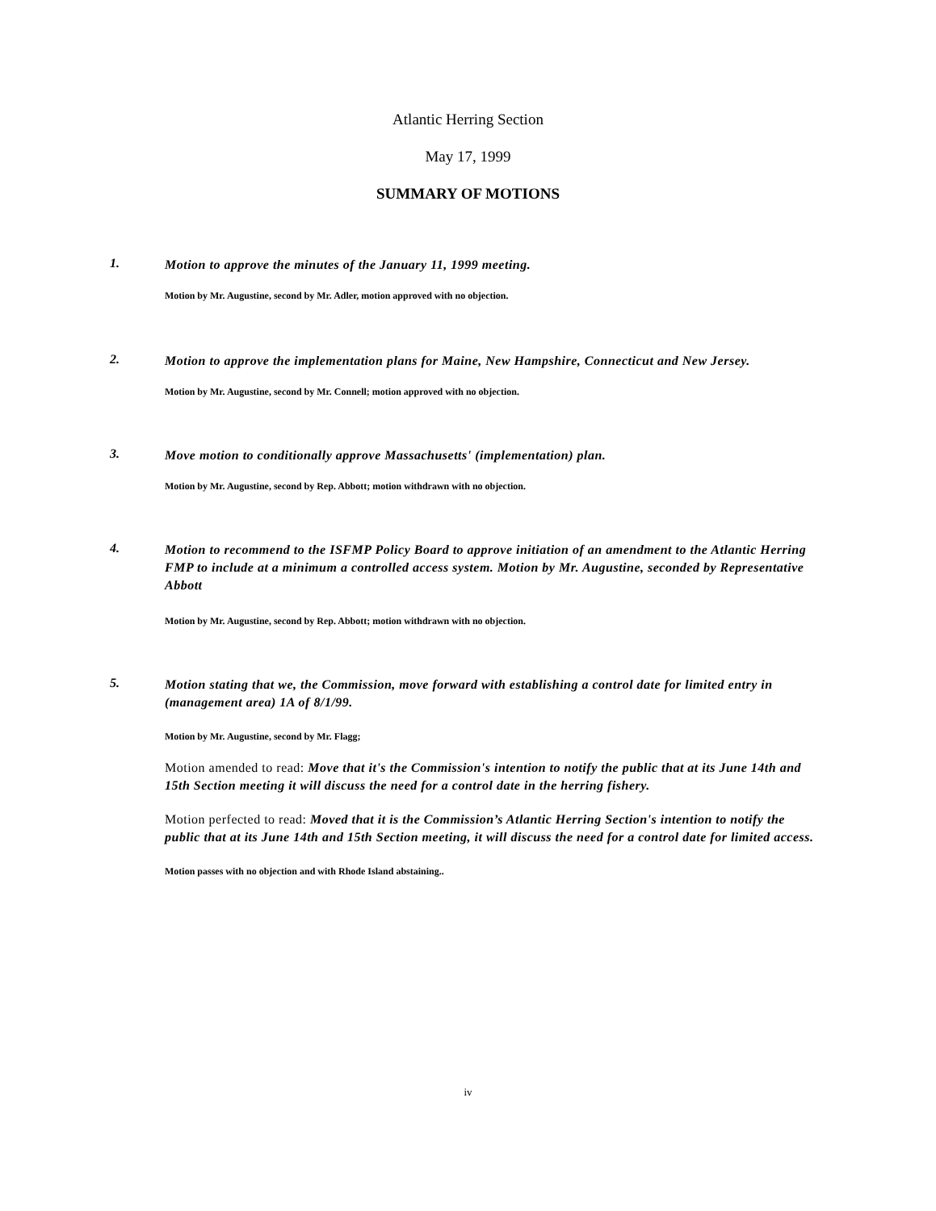Atlantic Herring Section
May 17, 1999
SUMMARY OF MOTIONS
1.
Motion to approve the minutes of the January 11, 1999 meeting.
Motion by Mr. Augustine, second by Mr. Adler, motion approved with no objection.
2.
Motion to approve the implementation plans for Maine, New Hampshire, Connecticut and New Jersey.
Motion by Mr. Augustine, second by Mr. Connell; motion approved with no objection.
3.
Move motion to conditionally approve Massachusetts' (implementation) plan.
Motion by Mr. Augustine, second by Rep. Abbott; motion withdrawn with no objection.
4.
Motion to recommend to the ISFMP Policy Board to approve initiation of an amendment to the Atlantic Herring FMP to include at a minimum a controlled access system. Motion by Mr. Augustine, seconded by Representative Abbott
Motion by Mr. Augustine, second by Rep. Abbott; motion withdrawn with no objection.
5.
Motion stating that we, the Commission, move forward with establishing a control date for limited entry in (management area) 1A of 8/1/99.
Motion by Mr. Augustine, second by Mr. Flagg;
Motion amended to read: Move that it's the Commission's intention to notify the public that at its June 14th and 15th Section meeting it will discuss the need for a control date in the herring fishery.
Motion perfected to read: Moved that it is the Commission’s Atlantic Herring Section's intention to notify the public that at its June 14th and 15th Section meeting, it will discuss the need for a control date for limited access.
Motion passes with no objection and with Rhode Island abstaining..
iv